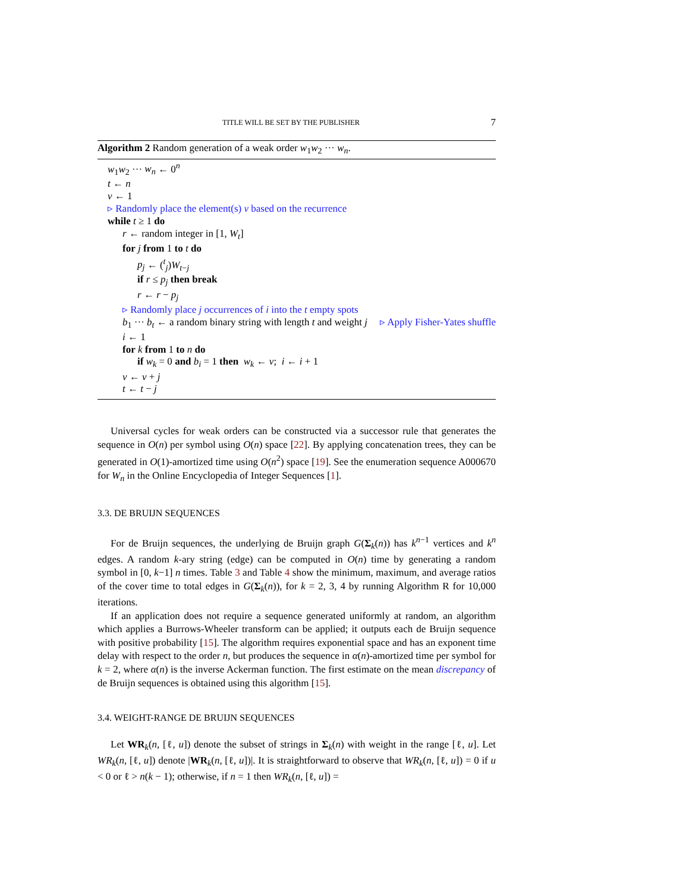TITLE WILL BE SET BY THE PUBLISHER 7
Algorithm 2 Random generation of a weak order w<sub>1</sub>w<sub>2</sub> ··· w<sub>n</sub>.
w<sub>1</sub>w<sub>2</sub> ··· w<sub>n</sub> ← 0<sup>n</sup>
t ← n
v ← 1
▹ Randomly place the element(s) v based on the recurrence
while t ≥ 1 do
r ← random integer in [1, W<sub>t</sub>]
for j from 1 to t do
p<sub>j</sub> ← (<sup>t</sup><sub>j</sub>)W<sub>t−j</sub>
if r ≤ p<sub>j</sub> then break
r ← r − p<sub>j</sub>
▹ Randomly place j occurrences of i into the t empty spots
b<sub>1</sub> ··· b<sub>t</sub> ← a random binary string with length t and weight j ▹ Apply Fisher-Yates shuffle
i ← 1
for k from 1 to n do
if w<sub>k</sub> = 0 and b<sub>i</sub> = 1 then w<sub>k</sub> ← v; i ← i + 1
v ← v + j
t ← t − j
Universal cycles for weak orders can be constructed via a successor rule that generates the sequence in O(n) per symbol using O(n) space [22]. By applying concatenation trees, they can be generated in O(1)-amortized time using O(n<sup>2</sup>) space [19]. See the enumeration sequence A000670 for W<sub>n</sub> in the Online Encyclopedia of Integer Sequences [1].
3.3. DE BRUIJN SEQUENCES
For de Bruijn sequences, the underlying de Bruijn graph G(Σ<sub>k</sub>(n)) has k<sup>n−1</sup> vertices and k<sup>n</sup> edges. A random k-ary string (edge) can be computed in O(n) time by generating a random symbol in [0, k−1] n times. Table 3 and Table 4 show the minimum, maximum, and average ratios of the cover time to total edges in G(Σ<sub>k</sub>(n)), for k = 2, 3, 4 by running Algorithm R for 10,000 iterations.
If an application does not require a sequence generated uniformly at random, an algorithm which applies a Burrows-Wheeler transform can be applied; it outputs each de Bruijn sequence with positive probability [15]. The algorithm requires exponential space and has an exponent time delay with respect to the order n, but produces the sequence in α(n)-amortized time per symbol for k = 2, where α(n) is the inverse Ackerman function. The first estimate on the mean discrepancy of de Bruijn sequences is obtained using this algorithm [15].
3.4. WEIGHT-RANGE DE BRUIJN SEQUENCES
Let WR<sub>k</sub>(n, [ℓ, u]) denote the subset of strings in Σ<sub>k</sub>(n) with weight in the range [ℓ, u]. Let WR<sub>k</sub>(n, [ℓ, u]) denote |WR<sub>k</sub>(n, [ℓ, u])|. It is straightforward to observe that WR<sub>k</sub>(n, [ℓ, u]) = 0 if u < 0 or ℓ > n(k − 1); otherwise, if n = 1 then WR<sub>k</sub>(n, [ℓ, u]) =